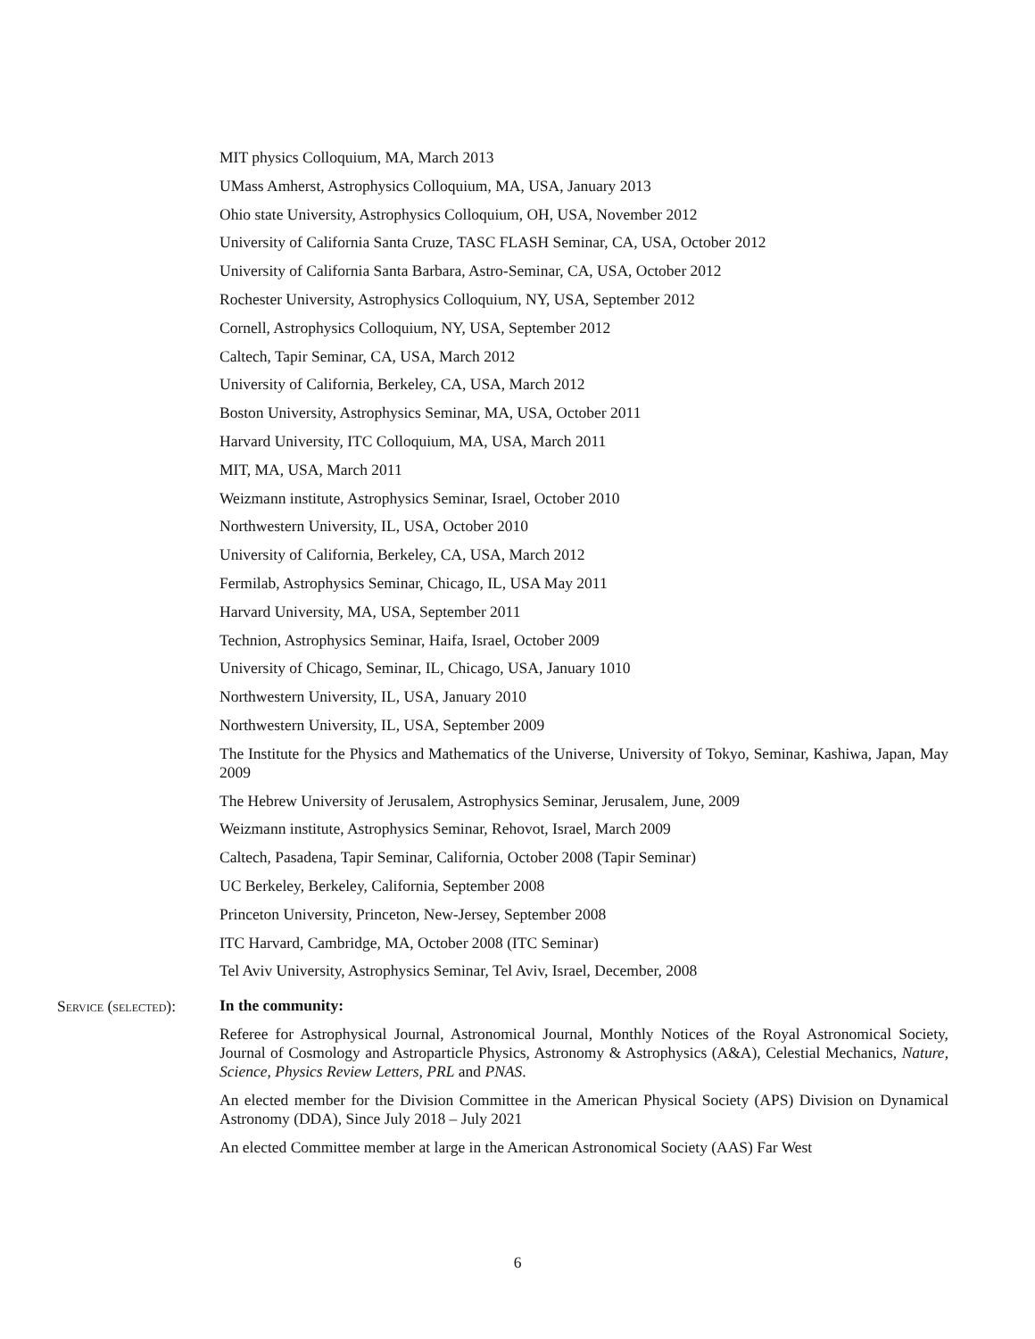MIT physics Colloquium, MA, March 2013
UMass Amherst, Astrophysics Colloquium, MA, USA, January 2013
Ohio state University, Astrophysics Colloquium, OH, USA, November 2012
University of California Santa Cruze, TASC FLASH Seminar, CA, USA, October 2012
University of California Santa Barbara, Astro-Seminar, CA, USA, October 2012
Rochester University, Astrophysics Colloquium, NY, USA, September 2012
Cornell, Astrophysics Colloquium, NY, USA, September 2012
Caltech, Tapir Seminar, CA, USA, March 2012
University of California, Berkeley, CA, USA, March 2012
Boston University, Astrophysics Seminar, MA, USA, October 2011
Harvard University, ITC Colloquium, MA, USA, March 2011
MIT, MA, USA, March 2011
Weizmann institute, Astrophysics Seminar, Israel, October 2010
Northwestern University, IL, USA, October 2010
University of California, Berkeley, CA, USA, March 2012
Fermilab, Astrophysics Seminar, Chicago, IL, USA May 2011
Harvard University, MA, USA, September 2011
Technion, Astrophysics Seminar, Haifa, Israel, October 2009
University of Chicago, Seminar, IL, Chicago, USA, January 1010
Northwestern University, IL, USA, January 2010
Northwestern University, IL, USA, September 2009
The Institute for the Physics and Mathematics of the Universe, University of Tokyo, Seminar, Kashiwa, Japan, May 2009
The Hebrew University of Jerusalem, Astrophysics Seminar, Jerusalem, June, 2009
Weizmann institute, Astrophysics Seminar, Rehovot, Israel, March 2009
Caltech, Pasadena, Tapir Seminar, California, October 2008 (Tapir Seminar)
UC Berkeley, Berkeley, California, September 2008
Princeton University, Princeton, New-Jersey, September 2008
ITC Harvard, Cambridge, MA, October 2008 (ITC Seminar)
Tel Aviv University, Astrophysics Seminar, Tel Aviv, Israel, December, 2008
Service (selected):
In the community:
Referee for Astrophysical Journal, Astronomical Journal, Monthly Notices of the Royal Astronomical Society, Journal of Cosmology and Astroparticle Physics, Astronomy & Astrophysics (A&A), Celestial Mechanics, Nature, Science, Physics Review Letters, PRL and PNAS.
An elected member for the Division Committee in the American Physical Society (APS) Division on Dynamical Astronomy (DDA), Since July 2018 – July 2021
An elected Committee member at large in the American Astronomical Society (AAS) Far West
6